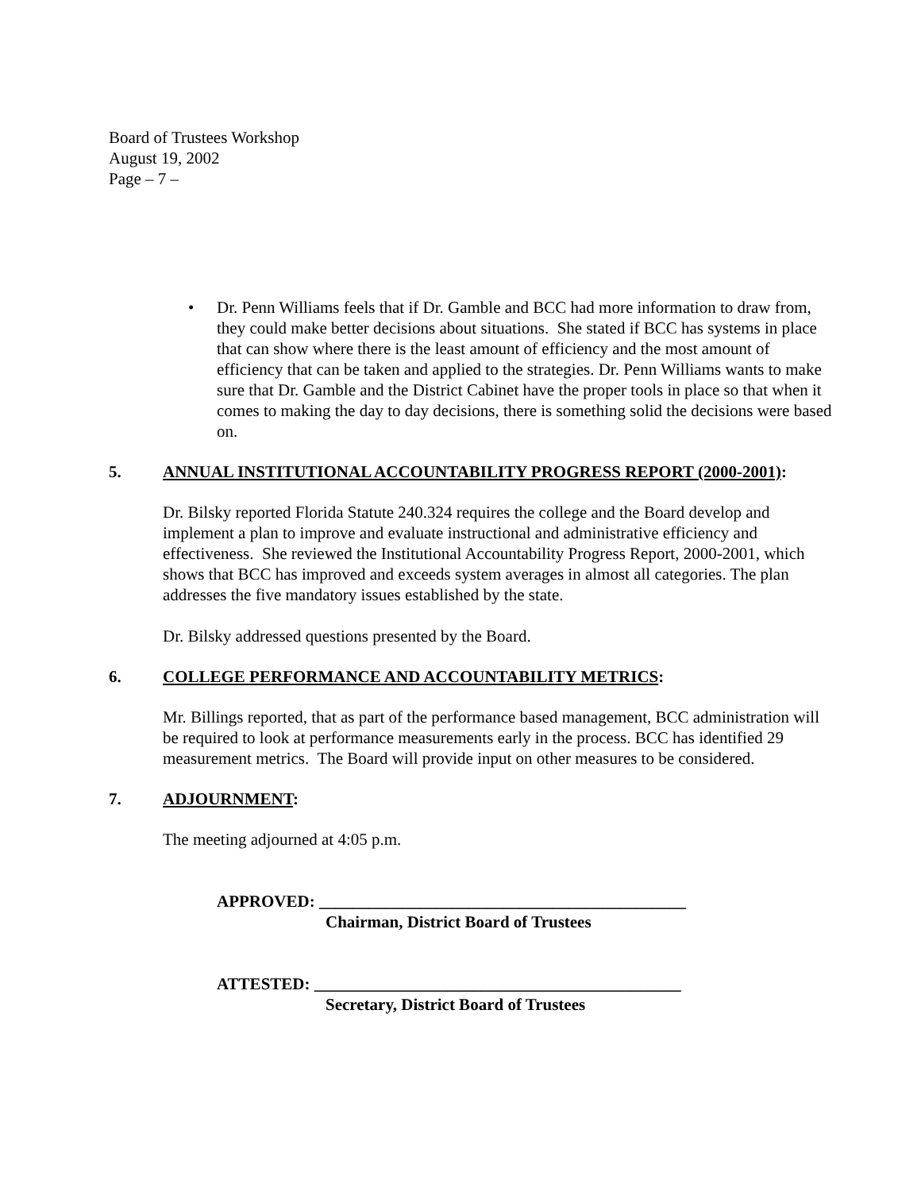Board of Trustees Workshop
August 19, 2002
Page – 7 –
• Dr. Penn Williams feels that if Dr. Gamble and BCC had more information to draw from, they could make better decisions about situations. She stated if BCC has systems in place that can show where there is the least amount of efficiency and the most amount of efficiency that can be taken and applied to the strategies. Dr. Penn Williams wants to make sure that Dr. Gamble and the District Cabinet have the proper tools in place so that when it comes to making the day to day decisions, there is something solid the decisions were based on.
5. ANNUAL INSTITUTIONAL ACCOUNTABILITY PROGRESS REPORT (2000-2001):
Dr. Bilsky reported Florida Statute 240.324 requires the college and the Board develop and implement a plan to improve and evaluate instructional and administrative efficiency and effectiveness. She reviewed the Institutional Accountability Progress Report, 2000-2001, which shows that BCC has improved and exceeds system averages in almost all categories. The plan addresses the five mandatory issues established by the state.
Dr. Bilsky addressed questions presented by the Board.
6. COLLEGE PERFORMANCE AND ACCOUNTABILITY METRICS:
Mr. Billings reported, that as part of the performance based management, BCC administration will be required to look at performance measurements early in the process. BCC has identified 29 measurement metrics. The Board will provide input on other measures to be considered.
7. ADJOURNMENT:
The meeting adjourned at 4:05 p.m.
APPROVED: ____________________________________________
Chairman, District Board of Trustees
ATTESTED: ____________________________________________
Secretary, District Board of Trustees